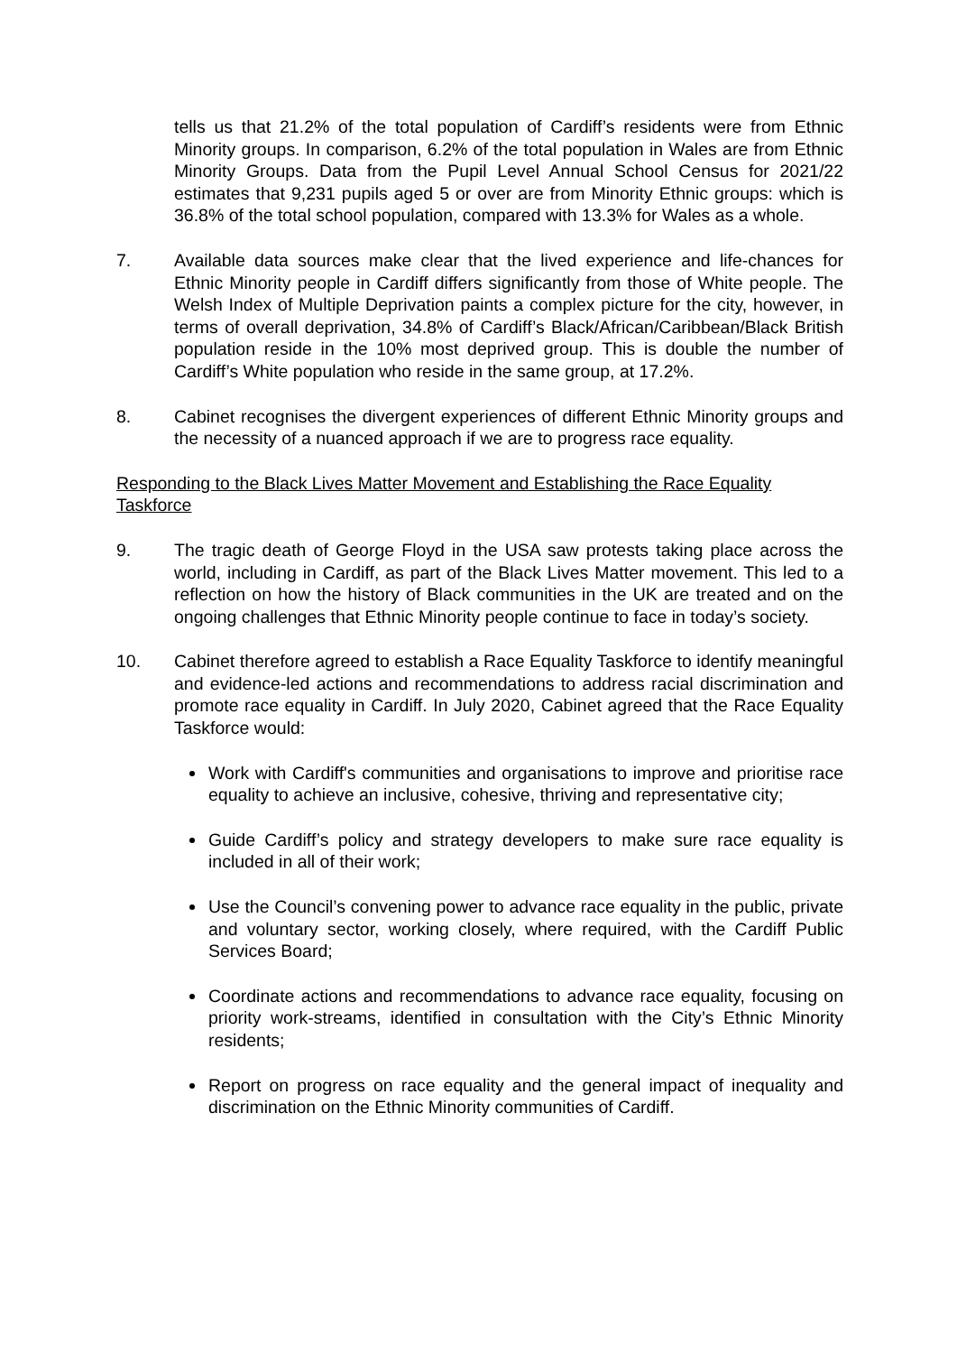tells us that 21.2% of the total population of Cardiff’s residents were from Ethnic Minority groups. In comparison, 6.2% of the total population in Wales are from Ethnic Minority Groups. Data from the Pupil Level Annual School Census for 2021/22 estimates that 9,231 pupils aged 5 or over are from Minority Ethnic groups: which is 36.8% of the total school population, compared with 13.3% for Wales as a whole.
7. Available data sources make clear that the lived experience and life-chances for Ethnic Minority people in Cardiff differs significantly from those of White people. The Welsh Index of Multiple Deprivation paints a complex picture for the city, however, in terms of overall deprivation, 34.8% of Cardiff’s Black/African/Caribbean/Black British population reside in the 10% most deprived group. This is double the number of Cardiff’s White population who reside in the same group, at 17.2%.
8. Cabinet recognises the divergent experiences of different Ethnic Minority groups and the necessity of a nuanced approach if we are to progress race equality.
Responding to the Black Lives Matter Movement and Establishing the Race Equality Taskforce
9. The tragic death of George Floyd in the USA saw protests taking place across the world, including in Cardiff, as part of the Black Lives Matter movement. This led to a reflection on how the history of Black communities in the UK are treated and on the ongoing challenges that Ethnic Minority people continue to face in today’s society.
10. Cabinet therefore agreed to establish a Race Equality Taskforce to identify meaningful and evidence-led actions and recommendations to address racial discrimination and promote race equality in Cardiff. In July 2020, Cabinet agreed that the Race Equality Taskforce would:
Work with Cardiff's communities and organisations to improve and prioritise race equality to achieve an inclusive, cohesive, thriving and representative city;
Guide Cardiff’s policy and strategy developers to make sure race equality is included in all of their work;
Use the Council’s convening power to advance race equality in the public, private and voluntary sector, working closely, where required, with the Cardiff Public Services Board;
Coordinate actions and recommendations to advance race equality, focusing on priority work-streams, identified in consultation with the City’s Ethnic Minority residents;
Report on progress on race equality and the general impact of inequality and discrimination on the Ethnic Minority communities of Cardiff.